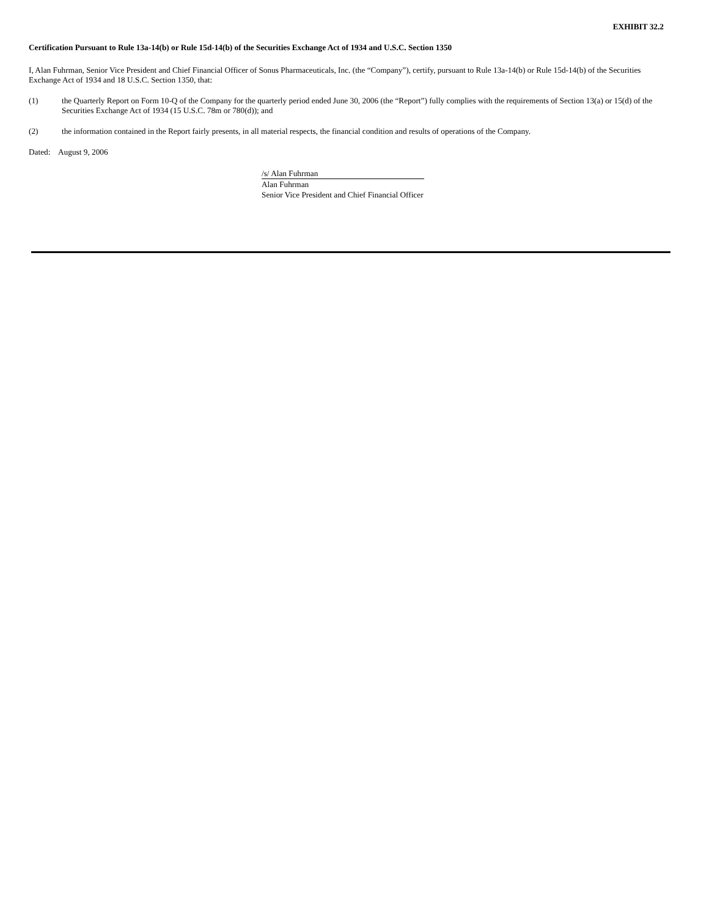EXHIBIT 32.2
Certification Pursuant to Rule 13a-14(b) or Rule 15d-14(b) of the Securities Exchange Act of 1934 and U.S.C. Section 1350
I, Alan Fuhrman, Senior Vice President and Chief Financial Officer of Sonus Pharmaceuticals, Inc. (the “Company”), certify, pursuant to Rule 13a-14(b) or Rule 15d-14(b) of the Securities Exchange Act of 1934 and 18 U.S.C. Section 1350, that:
(1) the Quarterly Report on Form 10-Q of the Company for the quarterly period ended June 30, 2006 (the “Report”) fully complies with the requirements of Section 13(a) or 15(d) of the Securities Exchange Act of 1934 (15 U.S.C. 78m or 780(d)); and
(2) the information contained in the Report fairly presents, in all material respects, the financial condition and results of operations of the Company.
Dated: August 9, 2006
/s/ Alan Fuhrman
Alan Fuhrman
Senior Vice President and Chief Financial Officer